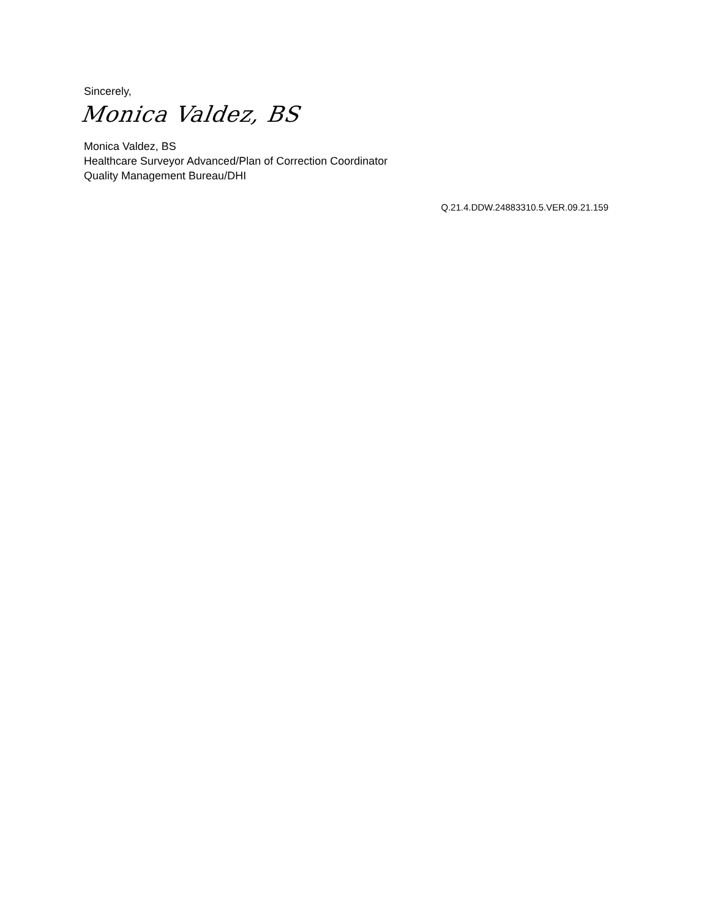Sincerely,
Monica Valdez, BS
Monica Valdez, BS
Healthcare Surveyor Advanced/Plan of Correction Coordinator
Quality Management Bureau/DHI
Q.21.4.DDW.24883310.5.VER.09.21.159